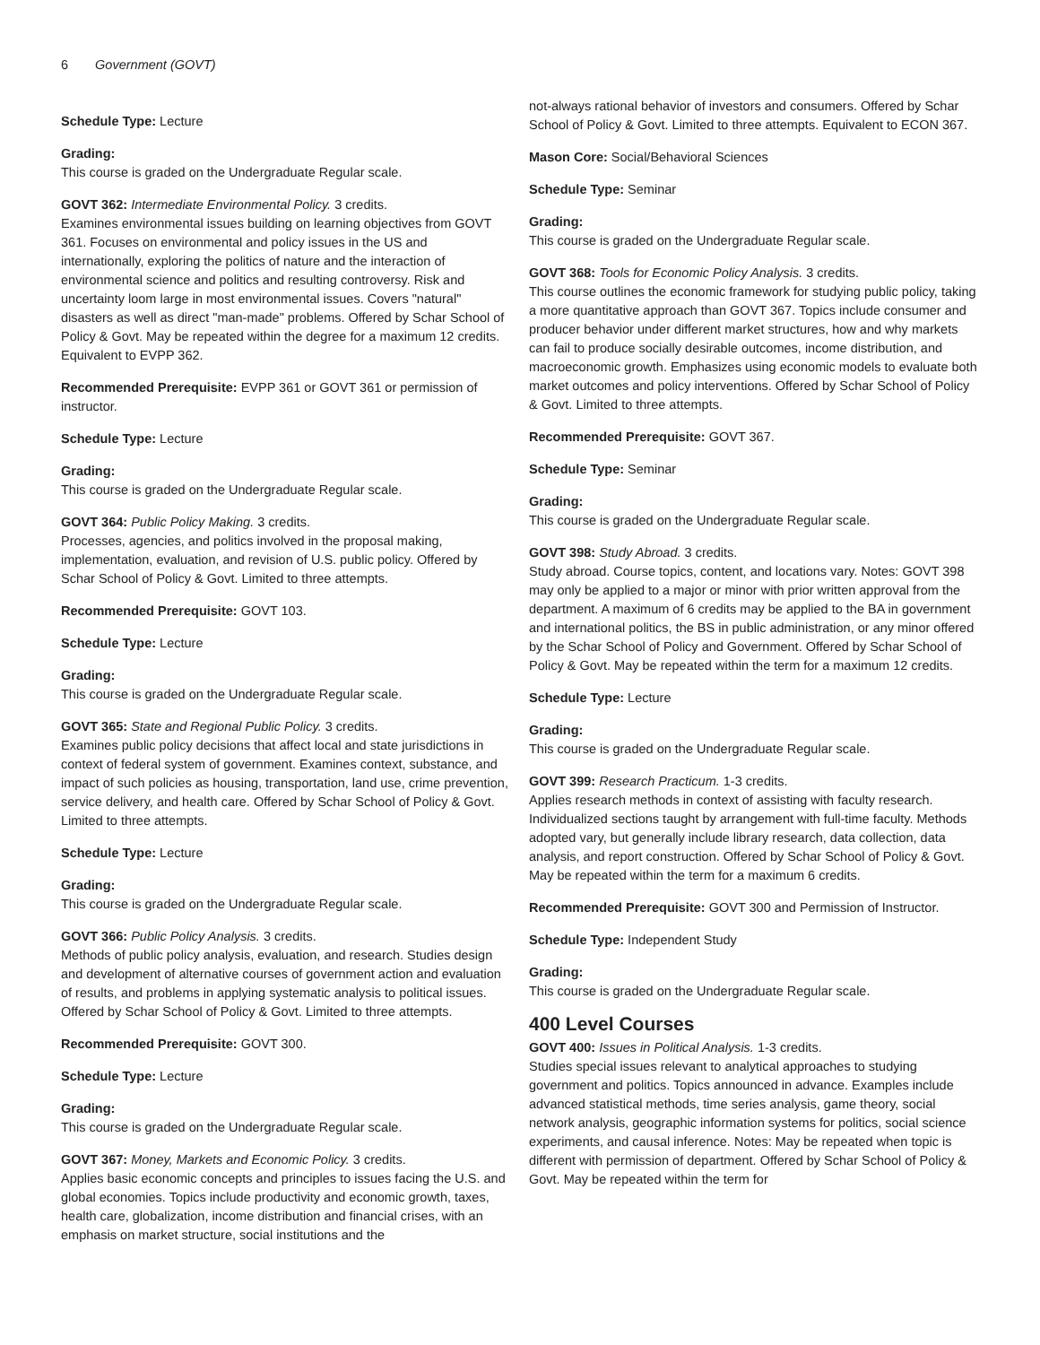6 Government (GOVT)
Schedule Type: Lecture
Grading:
This course is graded on the Undergraduate Regular scale.
GOVT 362: Intermediate Environmental Policy. 3 credits.
Examines environmental issues building on learning objectives from GOVT 361. Focuses on environmental and policy issues in the US and internationally, exploring the politics of nature and the interaction of environmental science and politics and resulting controversy. Risk and uncertainty loom large in most environmental issues. Covers "natural" disasters as well as direct "man-made" problems. Offered by Schar School of Policy & Govt. May be repeated within the degree for a maximum 12 credits. Equivalent to EVPP 362.
Recommended Prerequisite: EVPP 361 or GOVT 361 or permission of instructor.
Schedule Type: Lecture
Grading:
This course is graded on the Undergraduate Regular scale.
GOVT 364: Public Policy Making. 3 credits.
Processes, agencies, and politics involved in the proposal making, implementation, evaluation, and revision of U.S. public policy. Offered by Schar School of Policy & Govt. Limited to three attempts.
Recommended Prerequisite: GOVT 103.
Schedule Type: Lecture
Grading:
This course is graded on the Undergraduate Regular scale.
GOVT 365: State and Regional Public Policy. 3 credits.
Examines public policy decisions that affect local and state jurisdictions in context of federal system of government. Examines context, substance, and impact of such policies as housing, transportation, land use, crime prevention, service delivery, and health care. Offered by Schar School of Policy & Govt. Limited to three attempts.
Schedule Type: Lecture
Grading:
This course is graded on the Undergraduate Regular scale.
GOVT 366: Public Policy Analysis. 3 credits.
Methods of public policy analysis, evaluation, and research. Studies design and development of alternative courses of government action and evaluation of results, and problems in applying systematic analysis to political issues. Offered by Schar School of Policy & Govt. Limited to three attempts.
Recommended Prerequisite: GOVT 300.
Schedule Type: Lecture
Grading:
This course is graded on the Undergraduate Regular scale.
GOVT 367: Money, Markets and Economic Policy. 3 credits.
Applies basic economic concepts and principles to issues facing the U.S. and global economies. Topics include productivity and economic growth, taxes, health care, globalization, income distribution and financial crises, with an emphasis on market structure, social institutions and the
not-always rational behavior of investors and consumers. Offered by Schar School of Policy & Govt. Limited to three attempts. Equivalent to ECON 367.
Mason Core: Social/Behavioral Sciences
Schedule Type: Seminar
Grading:
This course is graded on the Undergraduate Regular scale.
GOVT 368: Tools for Economic Policy Analysis. 3 credits.
This course outlines the economic framework for studying public policy, taking a more quantitative approach than GOVT 367. Topics include consumer and producer behavior under different market structures, how and why markets can fail to produce socially desirable outcomes, income distribution, and macroeconomic growth. Emphasizes using economic models to evaluate both market outcomes and policy interventions. Offered by Schar School of Policy & Govt. Limited to three attempts.
Recommended Prerequisite: GOVT 367.
Schedule Type: Seminar
Grading:
This course is graded on the Undergraduate Regular scale.
GOVT 398: Study Abroad. 3 credits.
Study abroad. Course topics, content, and locations vary. Notes: GOVT 398 may only be applied to a major or minor with prior written approval from the department. A maximum of 6 credits may be applied to the BA in government and international politics, the BS in public administration, or any minor offered by the Schar School of Policy and Government. Offered by Schar School of Policy & Govt. May be repeated within the term for a maximum 12 credits.
Schedule Type: Lecture
Grading:
This course is graded on the Undergraduate Regular scale.
GOVT 399: Research Practicum. 1-3 credits.
Applies research methods in context of assisting with faculty research. Individualized sections taught by arrangement with full-time faculty. Methods adopted vary, but generally include library research, data collection, data analysis, and report construction. Offered by Schar School of Policy & Govt. May be repeated within the term for a maximum 6 credits.
Recommended Prerequisite: GOVT 300 and Permission of Instructor.
Schedule Type: Independent Study
Grading:
This course is graded on the Undergraduate Regular scale.
400 Level Courses
GOVT 400: Issues in Political Analysis. 1-3 credits.
Studies special issues relevant to analytical approaches to studying government and politics. Topics announced in advance. Examples include advanced statistical methods, time series analysis, game theory, social network analysis, geographic information systems for politics, social science experiments, and causal inference. Notes: May be repeated when topic is different with permission of department. Offered by Schar School of Policy & Govt. May be repeated within the term for